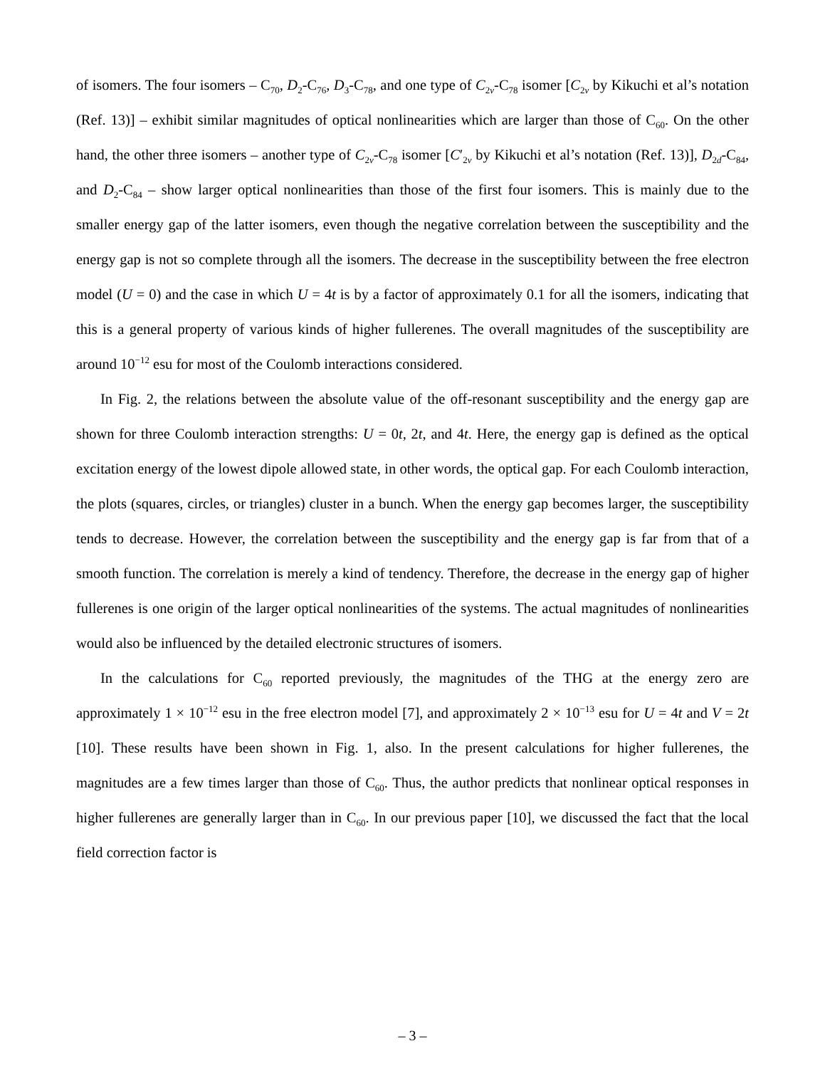of isomers. The four isomers – C<sub>70</sub>, D<sub>2</sub>-C<sub>76</sub>, D<sub>3</sub>-C<sub>78</sub>, and one type of C<sub>2v</sub>-C<sub>78</sub> isomer [C<sub>2v</sub> by Kikuchi et al’s notation (Ref. 13)] – exhibit similar magnitudes of optical nonlinearities which are larger than those of C<sub>60</sub>. On the other hand, the other three isomers – another type of C<sub>2v</sub>-C<sub>78</sub> isomer [C′<sub>2v</sub> by Kikuchi et al’s notation (Ref. 13)], D<sub>2d</sub>-C<sub>84</sub>, and D<sub>2</sub>-C<sub>84</sub> – show larger optical nonlinearities than those of the first four isomers. This is mainly due to the smaller energy gap of the latter isomers, even though the negative correlation between the susceptibility and the energy gap is not so complete through all the isomers. The decrease in the susceptibility between the free electron model (U = 0) and the case in which U = 4t is by a factor of approximately 0.1 for all the isomers, indicating that this is a general property of various kinds of higher fullerenes. The overall magnitudes of the susceptibility are around 10<sup>−12</sup> esu for most of the Coulomb interactions considered.
In Fig. 2, the relations between the absolute value of the off-resonant susceptibility and the energy gap are shown for three Coulomb interaction strengths: U = 0t, 2t, and 4t. Here, the energy gap is defined as the optical excitation energy of the lowest dipole allowed state, in other words, the optical gap. For each Coulomb interaction, the plots (squares, circles, or triangles) cluster in a bunch. When the energy gap becomes larger, the susceptibility tends to decrease. However, the correlation between the susceptibility and the energy gap is far from that of a smooth function. The correlation is merely a kind of tendency. Therefore, the decrease in the energy gap of higher fullerenes is one origin of the larger optical nonlinearities of the systems. The actual magnitudes of nonlinearities would also be influenced by the detailed electronic structures of isomers.
In the calculations for C<sub>60</sub> reported previously, the magnitudes of the THG at the energy zero are approximately 1 × 10<sup>−12</sup> esu in the free electron model [7], and approximately 2 × 10<sup>−13</sup> esu for U = 4t and V = 2t [10]. These results have been shown in Fig. 1, also. In the present calculations for higher fullerenes, the magnitudes are a few times larger than those of C<sub>60</sub>. Thus, the author predicts that nonlinear optical responses in higher fullerenes are generally larger than in C<sub>60</sub>. In our previous paper [10], we discussed the fact that the local field correction factor is
– 3 –